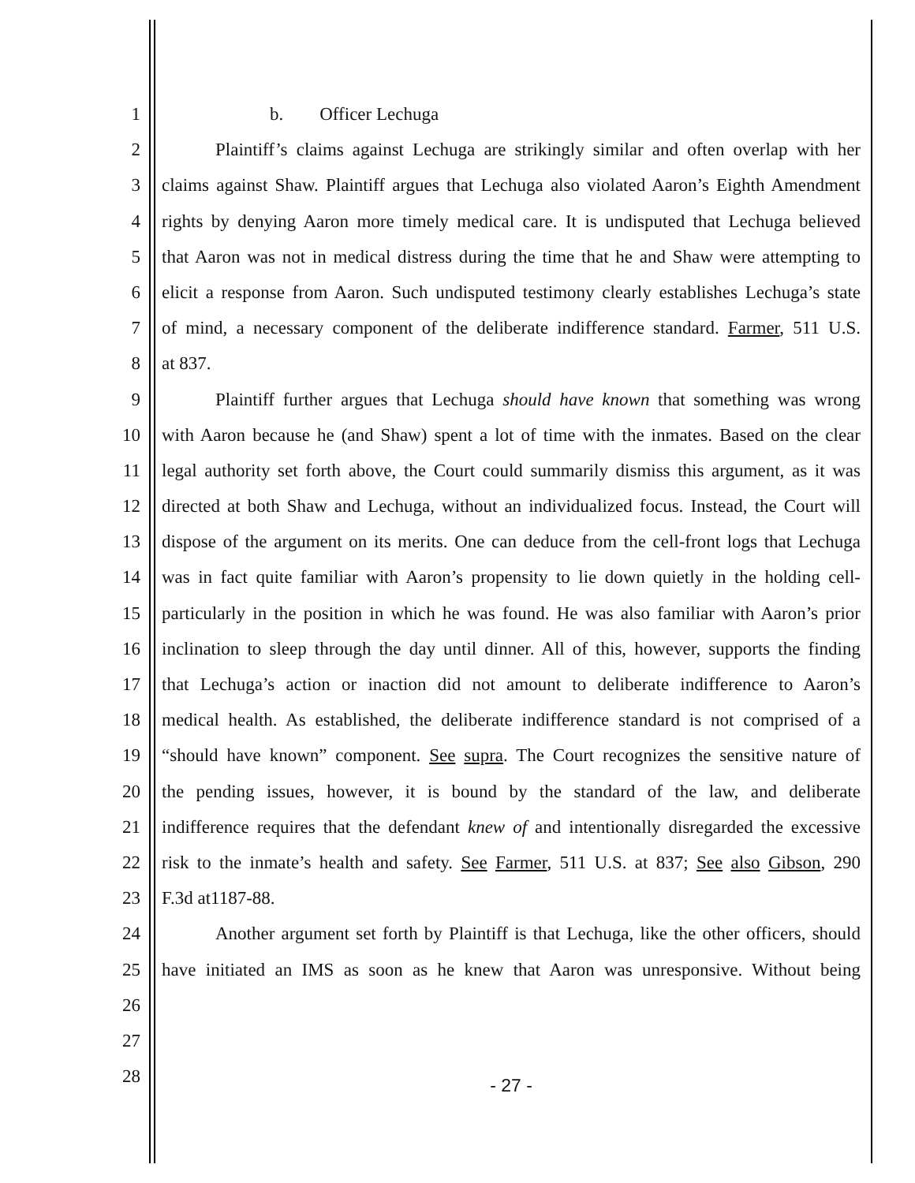1 b. Officer Lechuga
2 Plaintiff’s claims against Lechuga are strikingly similar and often overlap with her
3 claims against Shaw. Plaintiff argues that Lechuga also violated Aaron’s Eighth Amendment
4 rights by denying Aaron more timely medical care. It is undisputed that Lechuga believed
5 that Aaron was not in medical distress during the time that he and Shaw were attempting to
6 elicit a response from Aaron. Such undisputed testimony clearly establishes Lechuga’s state
7 of mind, a necessary component of the deliberate indifference standard. Farmer, 511 U.S.
8 at 837.
9 Plaintiff further argues that Lechuga should have known that something was wrong
10 with Aaron because he (and Shaw) spent a lot of time with the inmates. Based on the clear
11 legal authority set forth above, the Court could summarily dismiss this argument, as it was
12 directed at both Shaw and Lechuga, without an individualized focus. Instead, the Court will
13 dispose of the argument on its merits. One can deduce from the cell-front logs that Lechuga
14 was in fact quite familiar with Aaron’s propensity to lie down quietly in the holding cell-
15 particularly in the position in which he was found. He was also familiar with Aaron’s prior
16 inclination to sleep through the day until dinner. All of this, however, supports the finding
17 that Lechuga’s action or inaction did not amount to deliberate indifference to Aaron’s
18 medical health. As established, the deliberate indifference standard is not comprised of a
19 “should have known” component. See supra. The Court recognizes the sensitive nature of
20 the pending issues, however, it is bound by the standard of the law, and deliberate
21 indifference requires that the defendant knew of and intentionally disregarded the excessive
22 risk to the inmate’s health and safety. See Farmer, 511 U.S. at 837; See also Gibson, 290
23 F.3d at1187-88.
24 Another argument set forth by Plaintiff is that Lechuga, like the other officers, should
25 have initiated an IMS as soon as he knew that Aaron was unresponsive. Without being
26
27
28
- 27 -